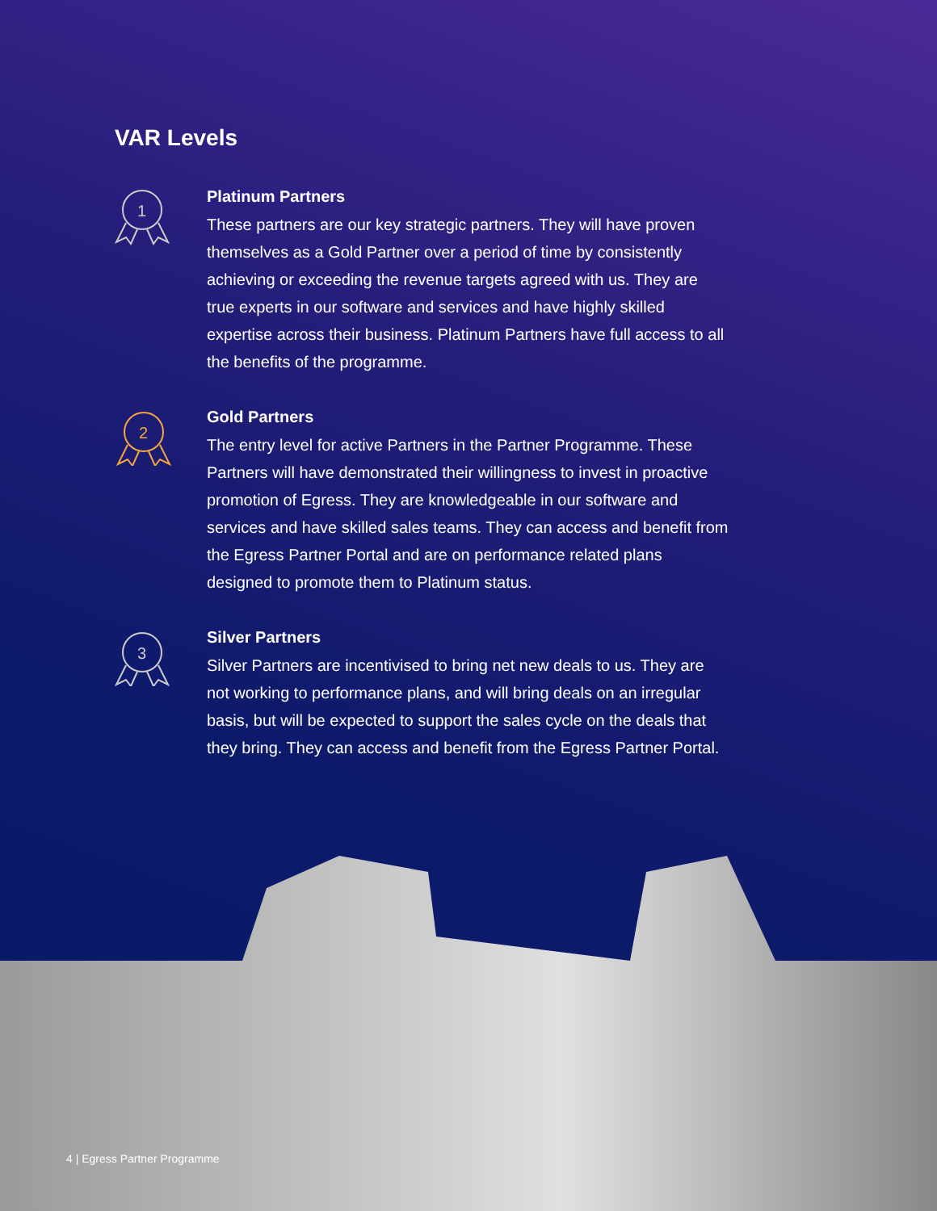VAR Levels
1
Platinum Partners
These partners are our key strategic partners. They will have proven themselves as a Gold Partner over a period of time by consistently achieving or exceeding the revenue targets agreed with us. They are true experts in our software and services and have highly skilled expertise across their business. Platinum Partners have full access to all the benefits of the programme.
2
Gold Partners
The entry level for active Partners in the Partner Programme. These Partners will have demonstrated their willingness to invest in proactive promotion of Egress. They are knowledgeable in our software and services and have skilled sales teams. They can access and benefit from the Egress Partner Portal and are on performance related plans designed to promote them to Platinum status.
3
Silver Partners
Silver Partners are incentivised to bring net new deals to us. They are not working to performance plans, and will bring deals on an irregular basis, but will be expected to support the sales cycle on the deals that they bring. They can access and benefit from the Egress Partner Portal.
4 | Egress Partner Programme